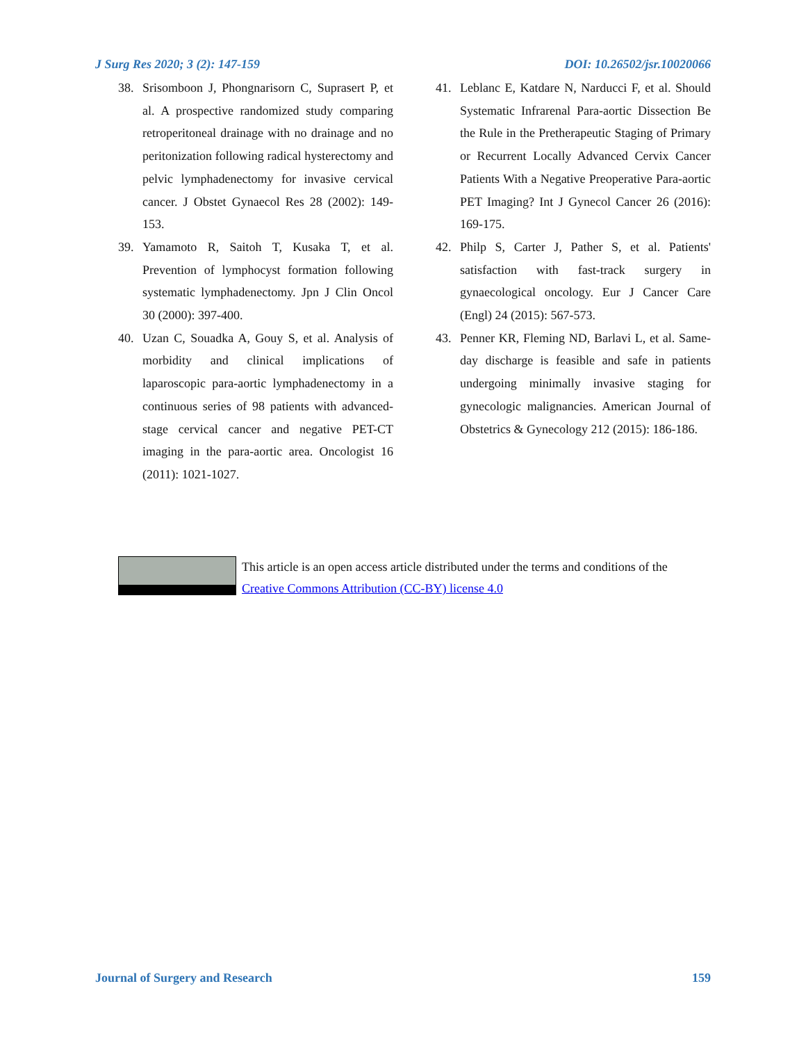J Surg Res 2020; 3 (2): 147-159 DOI: 10.26502/jsr.10020066
38. Srisomboon J, Phongnarisorn C, Suprasert P, et al. A prospective randomized study comparing retroperitoneal drainage with no drainage and no peritonization following radical hysterectomy and pelvic lymphadenectomy for invasive cervical cancer. J Obstet Gynaecol Res 28 (2002): 149-153.
39. Yamamoto R, Saitoh T, Kusaka T, et al. Prevention of lymphocyst formation following systematic lymphadenectomy. Jpn J Clin Oncol 30 (2000): 397-400.
40. Uzan C, Souadka A, Gouy S, et al. Analysis of morbidity and clinical implications of laparoscopic para-aortic lymphadenectomy in a continuous series of 98 patients with advanced-stage cervical cancer and negative PET-CT imaging in the para-aortic area. Oncologist 16 (2011): 1021-1027.
41. Leblanc E, Katdare N, Narducci F, et al. Should Systematic Infrarenal Para-aortic Dissection Be the Rule in the Pretherapeutic Staging of Primary or Recurrent Locally Advanced Cervix Cancer Patients With a Negative Preoperative Para-aortic PET Imaging? Int J Gynecol Cancer 26 (2016): 169-175.
42. Philp S, Carter J, Pather S, et al. Patients' satisfaction with fast-track surgery in gynaecological oncology. Eur J Cancer Care (Engl) 24 (2015): 567-573.
43. Penner KR, Fleming ND, Barlavi L, et al. Same-day discharge is feasible and safe in patients undergoing minimally invasive staging for gynecologic malignancies. American Journal of Obstetrics & Gynecology 212 (2015): 186-186.
This article is an open access article distributed under the terms and conditions of the
Creative Commons Attribution (CC-BY) license 4.0
Journal of Surgery and Research 159